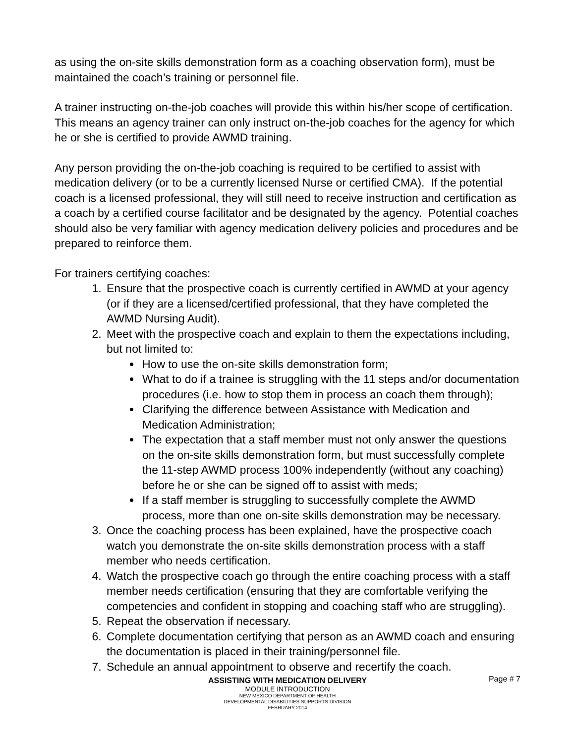as using the on-site skills demonstration form as a coaching observation form), must be maintained the coach’s training or personnel file.
A trainer instructing on-the-job coaches will provide this within his/her scope of certification. This means an agency trainer can only instruct on-the-job coaches for the agency for which he or she is certified to provide AWMD training.
Any person providing the on-the-job coaching is required to be certified to assist with medication delivery (or to be a currently licensed Nurse or certified CMA). If the potential coach is a licensed professional, they will still need to receive instruction and certification as a coach by a certified course facilitator and be designated by the agency. Potential coaches should also be very familiar with agency medication delivery policies and procedures and be prepared to reinforce them.
For trainers certifying coaches:
1. Ensure that the prospective coach is currently certified in AWMD at your agency (or if they are a licensed/certified professional, that they have completed the AWMD Nursing Audit).
2. Meet with the prospective coach and explain to them the expectations including, but not limited to:
How to use the on-site skills demonstration form;
What to do if a trainee is struggling with the 11 steps and/or documentation procedures (i.e. how to stop them in process an coach them through);
Clarifying the difference between Assistance with Medication and Medication Administration;
The expectation that a staff member must not only answer the questions on the on-site skills demonstration form, but must successfully complete the 11-step AWMD process 100% independently (without any coaching) before he or she can be signed off to assist with meds;
If a staff member is struggling to successfully complete the AWMD process, more than one on-site skills demonstration may be necessary.
3. Once the coaching process has been explained, have the prospective coach watch you demonstrate the on-site skills demonstration process with a staff member who needs certification.
4. Watch the prospective coach go through the entire coaching process with a staff member needs certification (ensuring that they are comfortable verifying the competencies and confident in stopping and coaching staff who are struggling).
5. Repeat the observation if necessary.
6. Complete documentation certifying that person as an AWMD coach and ensuring the documentation is placed in their training/personnel file.
7. Schedule an annual appointment to observe and recertify the coach.
Page # 7
ASSISTING WITH MEDICATION DELIVERY
MODULE INTRODUCTION
NEW MEXICO DEPARTMENT OF HEALTH
DEVELOPMENTAL DISABILITIES SUPPORTS DIVISION
FEBRUARY 2014